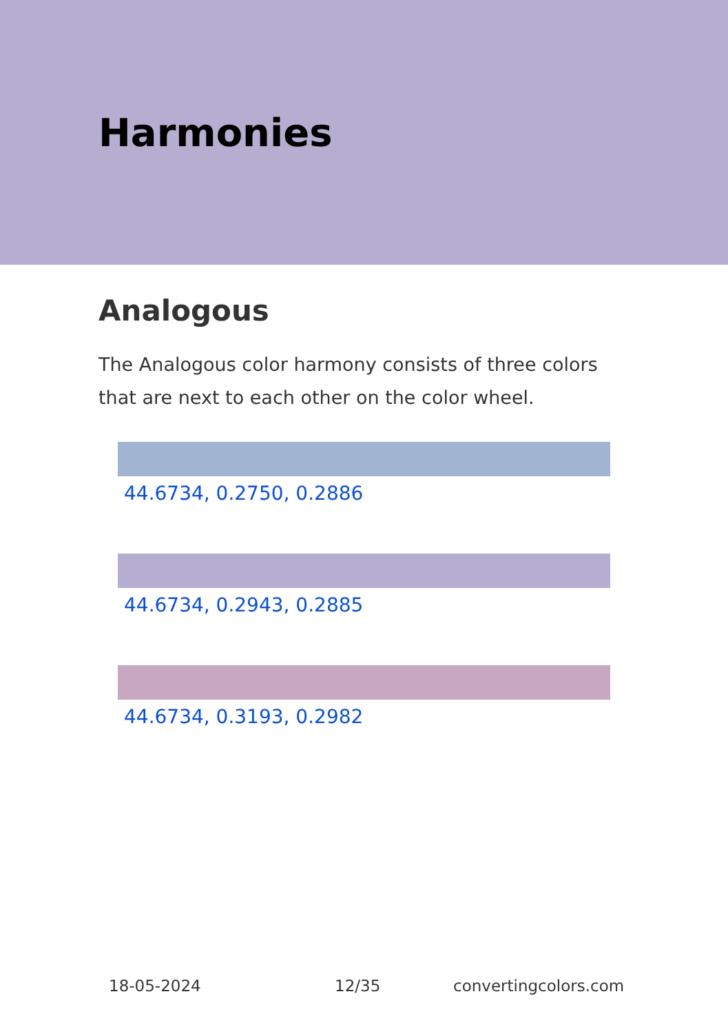Harmonies
Analogous
The Analogous color harmony consists of three colors that are next to each other on the color wheel.
44.6734, 0.2750, 0.2886
44.6734, 0.2943, 0.2885
44.6734, 0.3193, 0.2982
18-05-2024 12/35 convertingcolors.com